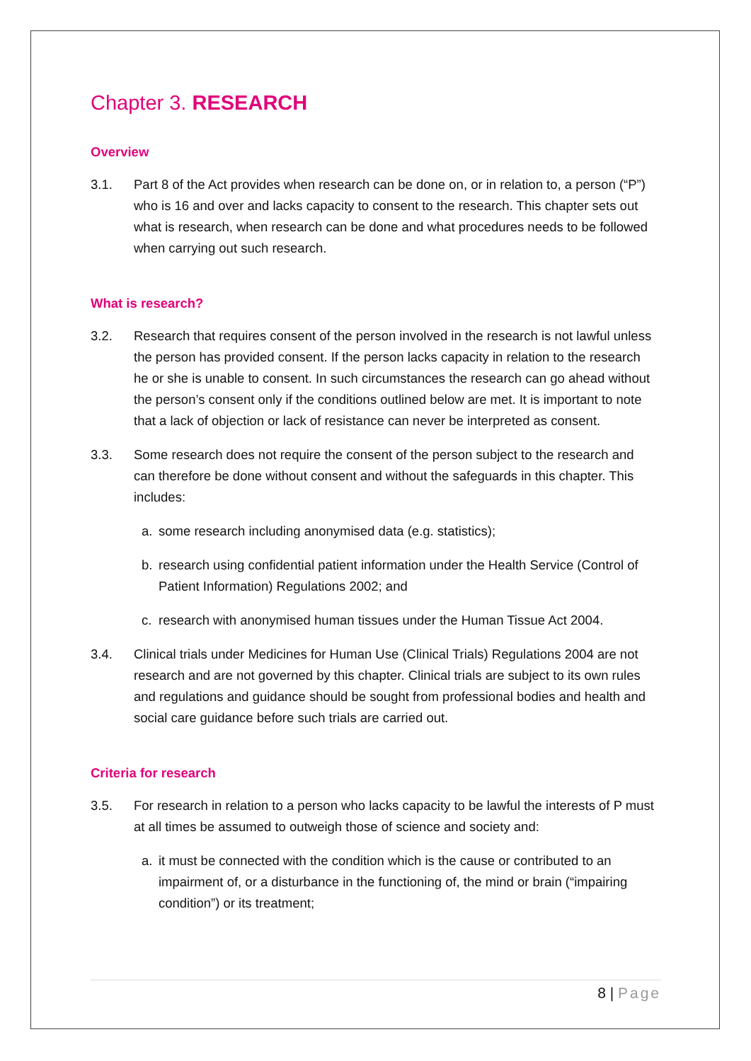Chapter 3. RESEARCH
Overview
3.1. Part 8 of the Act provides when research can be done on, or in relation to, a person (“P”) who is 16 and over and lacks capacity to consent to the research. This chapter sets out what is research, when research can be done and what procedures needs to be followed when carrying out such research.
What is research?
3.2. Research that requires consent of the person involved in the research is not lawful unless the person has provided consent. If the person lacks capacity in relation to the research he or she is unable to consent. In such circumstances the research can go ahead without the person’s consent only if the conditions outlined below are met. It is important to note that a lack of objection or lack of resistance can never be interpreted as consent.
3.3. Some research does not require the consent of the person subject to the research and can therefore be done without consent and without the safeguards in this chapter. This includes:
a. some research including anonymised data (e.g. statistics);
b. research using confidential patient information under the Health Service (Control of Patient Information) Regulations 2002; and
c. research with anonymised human tissues under the Human Tissue Act 2004.
3.4. Clinical trials under Medicines for Human Use (Clinical Trials) Regulations 2004 are not research and are not governed by this chapter. Clinical trials are subject to its own rules and regulations and guidance should be sought from professional bodies and health and social care guidance before such trials are carried out.
Criteria for research
3.5. For research in relation to a person who lacks capacity to be lawful the interests of P must at all times be assumed to outweigh those of science and society and:
a. it must be connected with the condition which is the cause or contributed to an impairment of, or a disturbance in the functioning of, the mind or brain (“impairing condition”) or its treatment;
8 | Page